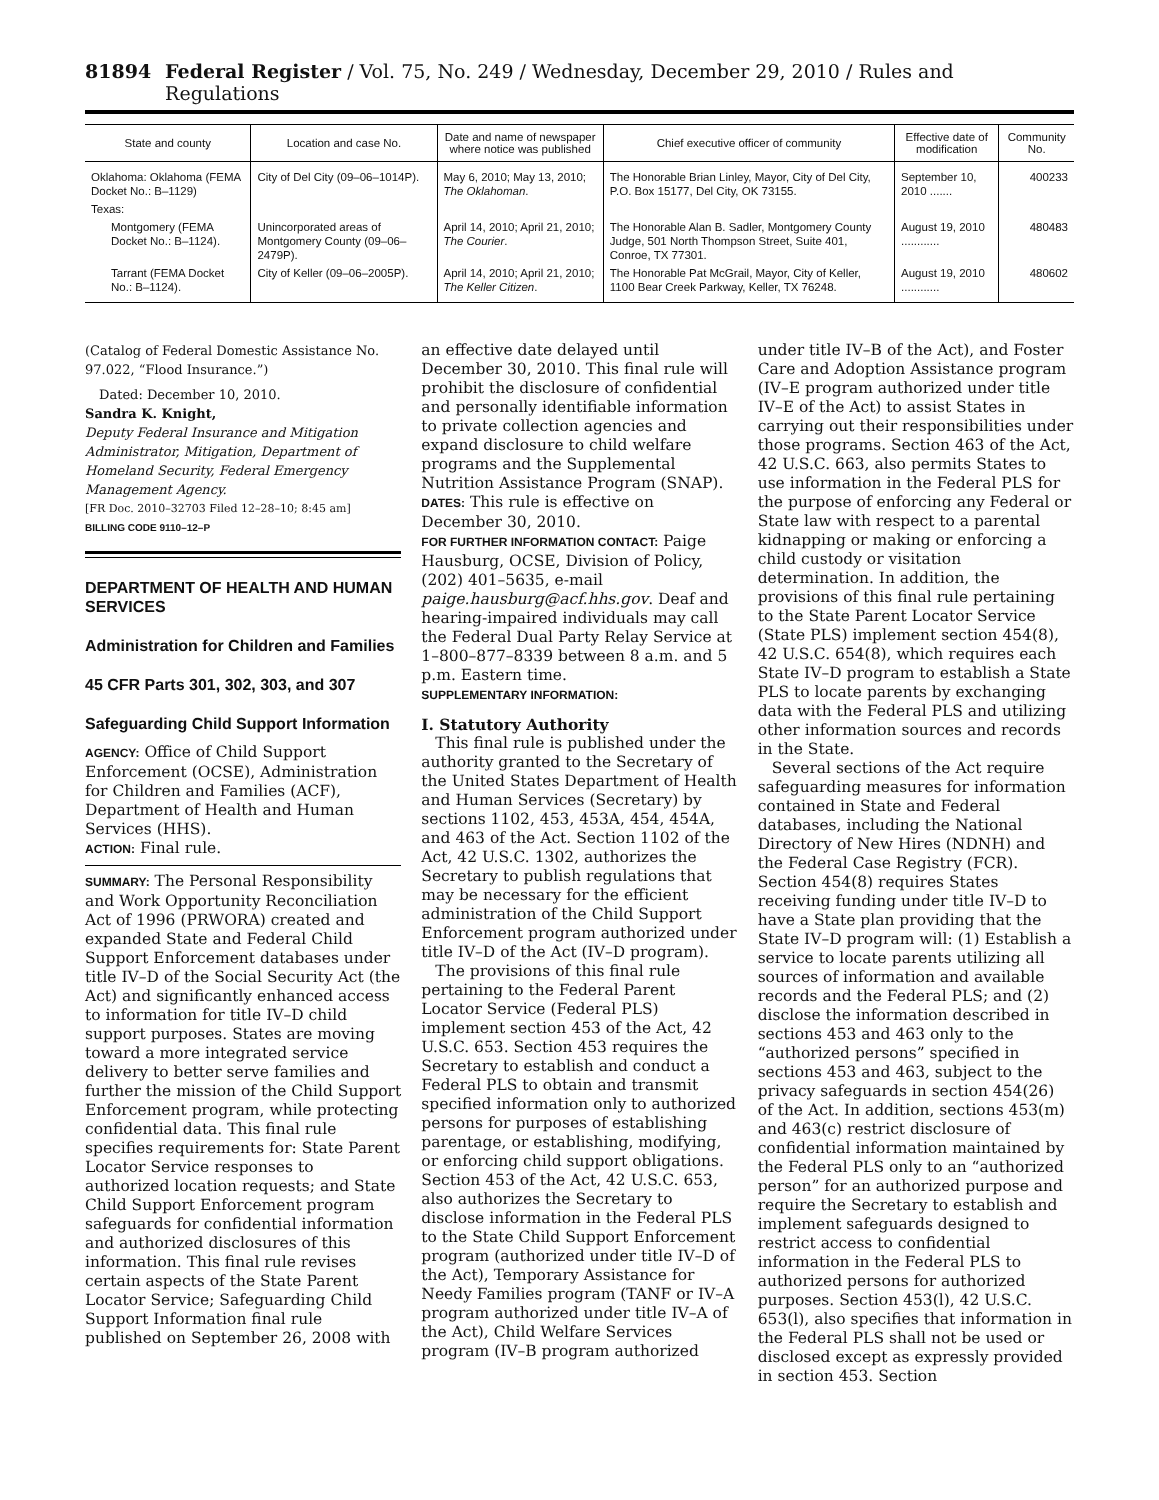81894 Federal Register / Vol. 75, No. 249 / Wednesday, December 29, 2010 / Rules and Regulations
| State and county | Location and case No. | Date and name of newspaper where notice was published | Chief executive officer of community | Effective date of modification | Community No. |
| --- | --- | --- | --- | --- | --- |
| Oklahoma: Oklahoma (FEMA Docket No.: B–1129) | City of Del City (09–06–1014P). | May 6, 2010; May 13, 2010; The Oklahoman . | The Honorable Brian Linley, Mayor, City of Del City, P.O. Box 15177, Del City, OK 73155. | September 10, 2010 ....... | 400233 |
| Texas: | | | | | |
| Montgomery (FEMA Docket No.: B–1124). | Unincorporated areas of Montgomery County (09–06–2479P). | April 14, 2010; April 21, 2010; The Courier . | The Honorable Alan B. Sadler, Montgomery County Judge, 501 North Thompson Street, Suite 401, Conroe, TX 77301. | August 19, 2010 ............ | 480483 |
| Tarrant (FEMA Docket No.: B–1124). | City of Keller (09–06–2005P). | April 14, 2010; April 21, 2010; The Keller Citizen . | The Honorable Pat McGrail, Mayor, City of Keller, 1100 Bear Creek Parkway, Keller, TX 76248. | August 19, 2010 ............ | 480602 |
(Catalog of Federal Domestic Assistance No. 97.022, “Flood Insurance.”)
Dated: December 10, 2010.
Sandra K. Knight,
Deputy Federal Insurance and Mitigation Administrator, Mitigation, Department of Homeland Security, Federal Emergency Management Agency.
[FR Doc. 2010–32703 Filed 12–28–10; 8:45 am]
BILLING CODE 9110–12–P
DEPARTMENT OF HEALTH AND HUMAN SERVICES
Administration for Children and Families
45 CFR Parts 301, 302, 303, and 307
Safeguarding Child Support Information
AGENCY: Office of Child Support Enforcement (OCSE), Administration for Children and Families (ACF), Department of Health and Human Services (HHS).
ACTION: Final rule.
SUMMARY: The Personal Responsibility and Work Opportunity Reconciliation Act of 1996 (PRWORA) created and expanded State and Federal Child Support Enforcement databases under title IV–D of the Social Security Act (the Act) and significantly enhanced access to information for title IV–D child support purposes. States are moving toward a more integrated service delivery to better serve families and further the mission of the Child Support Enforcement program, while protecting confidential data. This final rule specifies requirements for: State Parent Locator Service responses to authorized location requests; and State Child Support Enforcement program safeguards for confidential information and authorized disclosures of this information. This final rule revises certain aspects of the State Parent Locator Service; Safeguarding Child Support Information final rule published on September 26, 2008 with
an effective date delayed until December 30, 2010. This final rule will prohibit the disclosure of confidential and personally identifiable information to private collection agencies and expand disclosure to child welfare programs and the Supplemental Nutrition Assistance Program (SNAP).
DATES: This rule is effective on December 30, 2010.
FOR FURTHER INFORMATION CONTACT: Paige Hausburg, OCSE, Division of Policy, (202) 401–5635, e-mail paige.hausburg@acf.hhs.gov. Deaf and hearing-impaired individuals may call the Federal Dual Party Relay Service at 1–800–877–8339 between 8 a.m. and 5 p.m. Eastern time.
SUPPLEMENTARY INFORMATION:
I. Statutory Authority
This final rule is published under the authority granted to the Secretary of the United States Department of Health and Human Services (Secretary) by sections 1102, 453, 453A, 454, 454A, and 463 of the Act. Section 1102 of the Act, 42 U.S.C. 1302, authorizes the Secretary to publish regulations that may be necessary for the efficient administration of the Child Support Enforcement program authorized under title IV–D of the Act (IV–D program).
The provisions of this final rule pertaining to the Federal Parent Locator Service (Federal PLS) implement section 453 of the Act, 42 U.S.C. 653. Section 453 requires the Secretary to establish and conduct a Federal PLS to obtain and transmit specified information only to authorized persons for purposes of establishing parentage, or establishing, modifying, or enforcing child support obligations. Section 453 of the Act, 42 U.S.C. 653, also authorizes the Secretary to disclose information in the Federal PLS to the State Child Support Enforcement program (authorized under title IV–D of the Act), Temporary Assistance for Needy Families program (TANF or IV–A program authorized under title IV–A of the Act), Child Welfare Services program (IV–B program authorized
under title IV–B of the Act), and Foster Care and Adoption Assistance program (IV–E program authorized under title IV–E of the Act) to assist States in carrying out their responsibilities under those programs. Section 463 of the Act, 42 U.S.C. 663, also permits States to use information in the Federal PLS for the purpose of enforcing any Federal or State law with respect to a parental kidnapping or making or enforcing a child custody or visitation determination. In addition, the provisions of this final rule pertaining to the State Parent Locator Service (State PLS) implement section 454(8), 42 U.S.C. 654(8), which requires each State IV–D program to establish a State PLS to locate parents by exchanging data with the Federal PLS and utilizing other information sources and records in the State.
Several sections of the Act require safeguarding measures for information contained in State and Federal databases, including the National Directory of New Hires (NDNH) and the Federal Case Registry (FCR). Section 454(8) requires States receiving funding under title IV–D to have a State plan providing that the State IV–D program will: (1) Establish a service to locate parents utilizing all sources of information and available records and the Federal PLS; and (2) disclose the information described in sections 453 and 463 only to the “authorized persons” specified in sections 453 and 463, subject to the privacy safeguards in section 454(26) of the Act. In addition, sections 453(m) and 463(c) restrict disclosure of confidential information maintained by the Federal PLS only to an “authorized person” for an authorized purpose and require the Secretary to establish and implement safeguards designed to restrict access to confidential information in the Federal PLS to authorized persons for authorized purposes. Section 453(l), 42 U.S.C. 653(l), also specifies that information in the Federal PLS shall not be used or disclosed except as expressly provided in section 453. Section